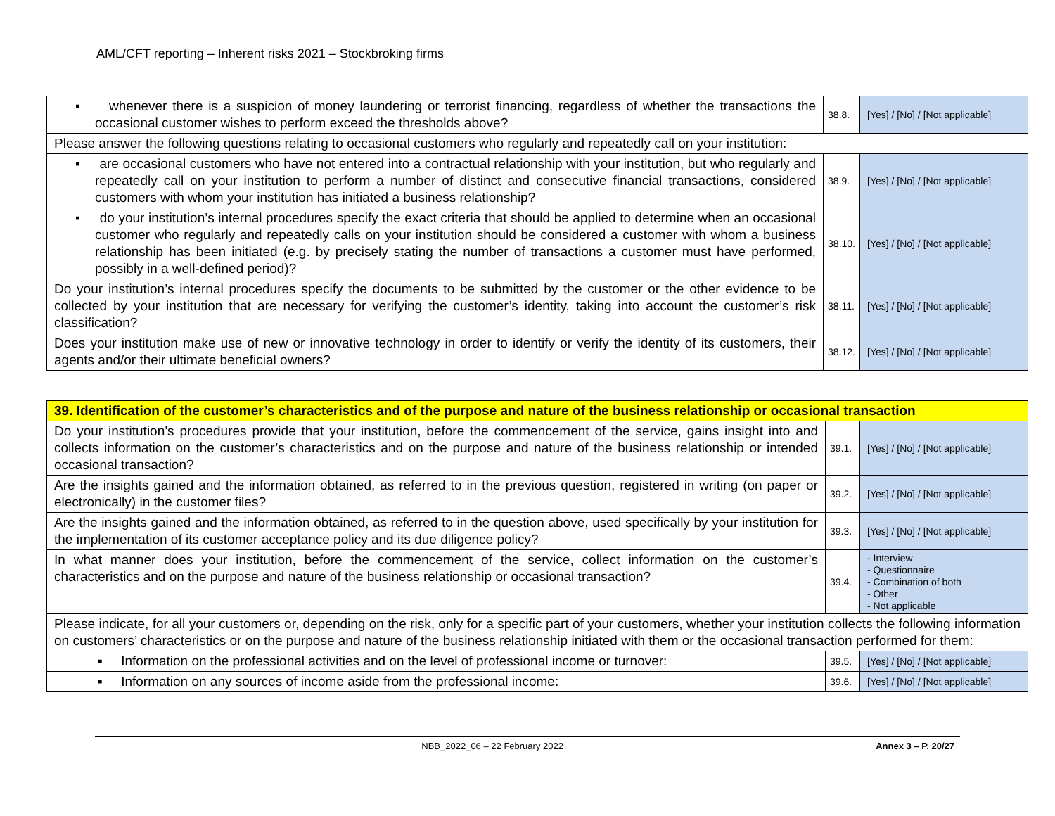AML/CFT reporting – Inherent risks 2021 – Stockbroking firms
| ▪ whenever there is a suspicion of money laundering or terrorist financing, regardless of whether the transactions the occasional customer wishes to perform exceed the thresholds above? | 38.8. | [Yes] / [No] / [Not applicable] |
| Please answer the following questions relating to occasional customers who regularly and repeatedly call on your institution: | | |
| ▪ are occasional customers who have not entered into a contractual relationship with your institution, but who regularly and repeatedly call on your institution to perform a number of distinct and consecutive financial transactions, considered customers with whom your institution has initiated a business relationship? | 38.9. | [Yes] / [No] / [Not applicable] |
| ▪ do your institution’s internal procedures specify the exact criteria that should be applied to determine when an occasional customer who regularly and repeatedly calls on your institution should be considered a customer with whom a business relationship has been initiated (e.g. by precisely stating the number of transactions a customer must have performed, possibly in a well-defined period)? | 38.10. | [Yes] / [No] / [Not applicable] |
| Do your institution’s internal procedures specify the documents to be submitted by the customer or the other evidence to be collected by your institution that are necessary for verifying the customer’s identity, taking into account the customer’s risk classification? | 38.11. | [Yes] / [No] / [Not applicable] |
| Does your institution make use of new or innovative technology in order to identify or verify the identity of its customers, their agents and/or their ultimate beneficial owners? | 38.12. | [Yes] / [No] / [Not applicable] |
| 39. Identification of the customer’s characteristics and of the purpose and nature of the business relationship or occasional transaction | | |
| Do your institution’s procedures provide that your institution, before the commencement of the service, gains insight into and collects information on the customer’s characteristics and on the purpose and nature of the business relationship or intended occasional transaction? | 39.1. | [Yes] / [No] / [Not applicable] |
| Are the insights gained and the information obtained, as referred to in the previous question, registered in writing (on paper or electronically) in the customer files? | 39.2. | [Yes] / [No] / [Not applicable] |
| Are the insights gained and the information obtained, as referred to in the question above, used specifically by your institution for the implementation of its customer acceptance policy and its due diligence policy? | 39.3. | [Yes] / [No] / [Not applicable] |
| In what manner does your institution, before the commencement of the service, collect information on the customer’s characteristics and on the purpose and nature of the business relationship or occasional transaction? | 39.4. | - Interview - Questionnaire - Combination of both - Other - Not applicable |
| Please indicate, for all your customers or, depending on the risk, only for a specific part of your customers, whether your institution collects the following information on customers’ characteristics or on the purpose and nature of the business relationship initiated with them or the occasional transaction performed for them: | | |
| ▪ Information on the professional activities and on the level of professional income or turnover: | 39.5. | [Yes] / [No] / [Not applicable] |
| ▪ Information on any sources of income aside from the professional income: | 39.6. | [Yes] / [No] / [Not applicable] |
NBB_2022_06 – 22 February 2022 Annex 3 – P. 20/27